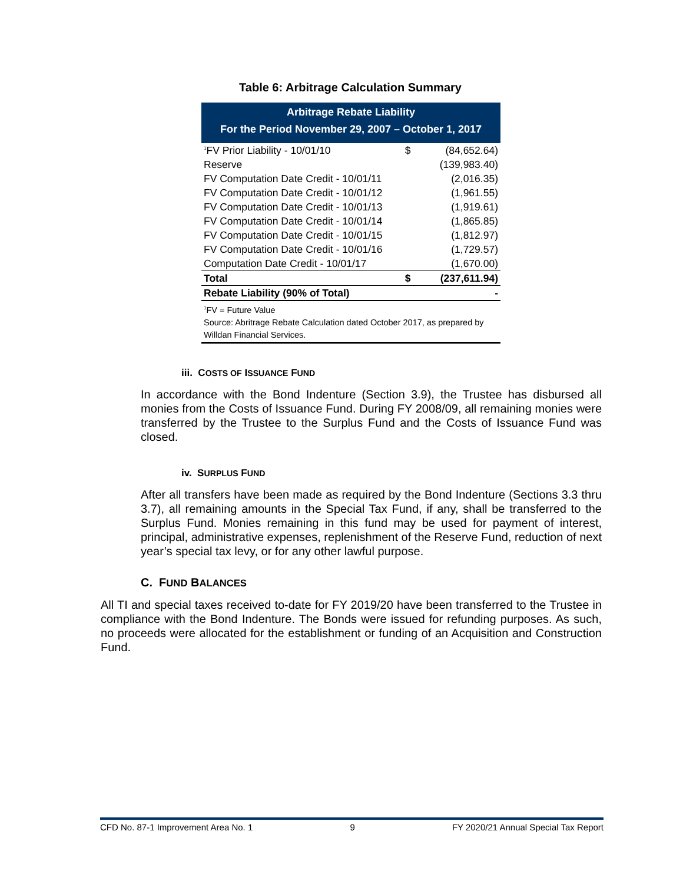Table 6: Arbitrage Calculation Summary
| Arbitrage Rebate Liability For the Period November 29, 2007 – October 1, 2017 | | |
| --- | --- | --- |
| <sup>1</sup> FV Prior Liability - 10/01/10 | $ | (84,652.64) |
| Reserve | | (139,983.40) |
| FV Computation Date Credit - 10/01/11 | | (2,016.35) |
| FV Computation Date Credit - 10/01/12 | | (1,961.55) |
| FV Computation Date Credit - 10/01/13 | | (1,919.61) |
| FV Computation Date Credit - 10/01/14 | | (1,865.85) |
| FV Computation Date Credit - 10/01/15 | | (1,812.97) |
| FV Computation Date Credit - 10/01/16 | | (1,729.57) |
| Computation Date Credit - 10/01/17 | | (1,670.00) |
| Total | $ | (237,611.94) |
| Rebate Liability (90% of Total) | | - |
| <sup>1</sup> FV = Future Value Source: Abritrage Rebate Calculation dated October 2017, as prepared by Willdan Financial Services. | | |
iii. COSTS OF ISSUANCE FUND
In accordance with the Bond Indenture (Section 3.9), the Trustee has disbursed all monies from the Costs of Issuance Fund. During FY 2008/09, all remaining monies were transferred by the Trustee to the Surplus Fund and the Costs of Issuance Fund was closed.
iv. SURPLUS FUND
After all transfers have been made as required by the Bond Indenture (Sections 3.3 thru 3.7), all remaining amounts in the Special Tax Fund, if any, shall be transferred to the Surplus Fund. Monies remaining in this fund may be used for payment of interest, principal, administrative expenses, replenishment of the Reserve Fund, reduction of next year’s special tax levy, or for any other lawful purpose.
C. FUND BALANCES
All TI and special taxes received to-date for FY 2019/20 have been transferred to the Trustee in compliance with the Bond Indenture. The Bonds were issued for refunding purposes. As such, no proceeds were allocated for the establishment or funding of an Acquisition and Construction Fund.
CFD No. 87-1 Improvement Area No. 1 9 FY 2020/21 Annual Special Tax Report